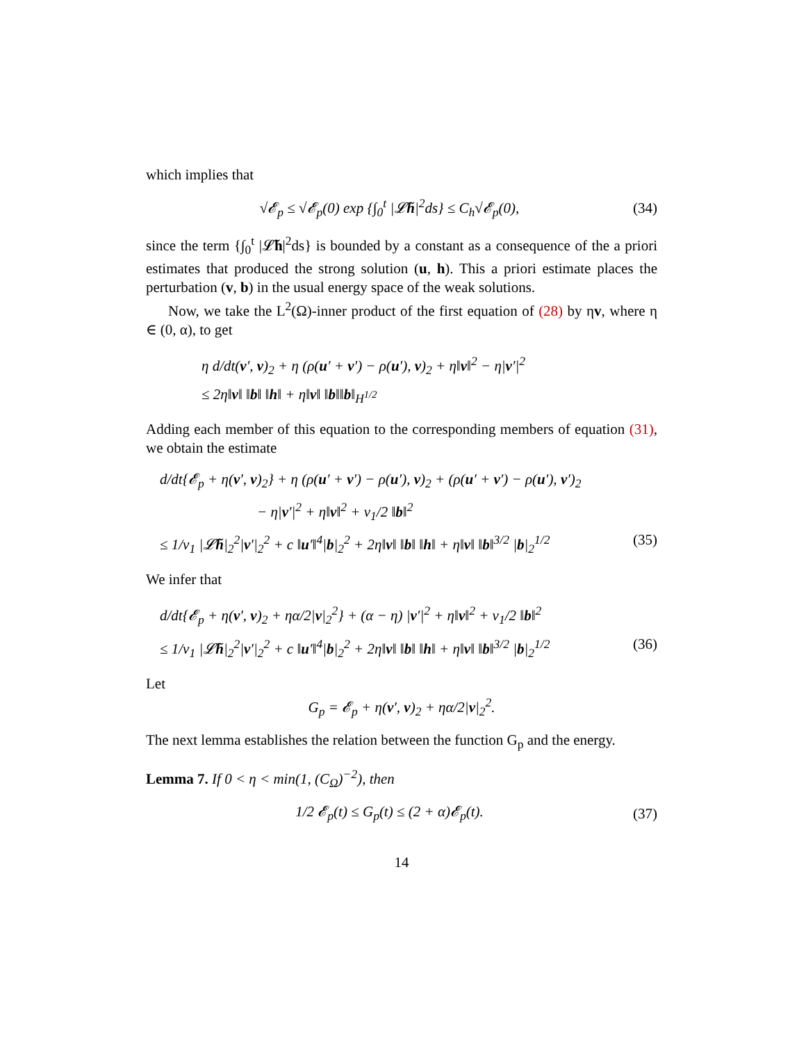which implies that
√𝓔<sub>p</sub> ≤ √𝓔<sub>p</sub>(0) exp {∫<sub>0</sub><sup>t</sup> |𝓛̃h|<sup>2</sup>ds} ≤ C<sub>h</sub>√𝓔<sub>p</sub>(0), (34)
since the term {∫<sub>0</sub><sup>t</sup> |𝓛̃h|<sup>2</sup>ds} is bounded by a constant as a consequence of the a priori estimates that produced the strong solution (u, h). This a priori estimate places the perturbation (v, b) in the usual energy space of the weak solutions.
Now, we take the L<sup>2</sup>(Ω)-inner product of the first equation of (28) by ηv, where η ∈ (0, α), to get
η d/dt(v′, v)<sub>2</sub> + η (ρ(u′ + v′) − ρ(u′), v)<sub>2</sub> + η‖v‖<sup>2</sup> − η|v′|<sup>2</sup>
≤ 2η‖v‖ ‖b‖ ‖h‖ + η‖v‖ ‖b‖‖b‖<sub>H<sup>1/2</sup></sub>
Adding each member of this equation to the corresponding members of equation (31), we obtain the estimate
d/dt{𝓔<sub>p</sub> + η(v′, v)<sub>2</sub>} + η (ρ(u′ + v′) − ρ(u′), v)<sub>2</sub> + (ρ(u′ + v′) − ρ(u′), v′)<sub>2</sub>
− η|v′|<sup>2</sup> + η‖v‖<sup>2</sup> + ν<sub>1</sub>/2 ‖b‖<sup>2</sup>
≤ 1/ν<sub>1</sub> |𝓛̃h|<sub>2</sub><sup>2</sup>|v′|<sub>2</sub><sup>2</sup> + c ‖u′‖<sup>4</sup>|b|<sub>2</sub><sup>2</sup> + 2η‖v‖ ‖b‖ ‖h‖ + η‖v‖ ‖b‖<sup>3/2</sup> |b|<sub>2</sub><sup>1/2</sup> (35)
We infer that
d/dt{𝓔<sub>p</sub> + η(v′, v)<sub>2</sub> + ηα/2|v|<sub>2</sub><sup>2</sup>} + (α − η) |v′|<sup>2</sup> + η‖v‖<sup>2</sup> + ν<sub>1</sub>/2 ‖b‖<sup>2</sup>
≤ 1/ν<sub>1</sub> |𝓛̃h|<sub>2</sub><sup>2</sup>|v′|<sub>2</sub><sup>2</sup> + c ‖u′‖<sup>4</sup>|b|<sub>2</sub><sup>2</sup> + 2η‖v‖ ‖b‖ ‖h‖ + η‖v‖ ‖b‖<sup>3/2</sup> |b|<sub>2</sub><sup>1/2</sup> (36)
Let
G<sub>p</sub> = 𝓔<sub>p</sub> + η(v′, v)<sub>2</sub> + ηα/2|v|<sub>2</sub><sup>2</sup>.
The next lemma establishes the relation between the function G<sub>p</sub> and the energy.
Lemma 7. If 0 < η < min(1, (C<sub>Ω</sub>)<sup>−2</sup>), then
1/2 𝓔<sub>p</sub>(t) ≤ G<sub>p</sub>(t) ≤ (2 + α)𝓔<sub>p</sub>(t). (37)
14